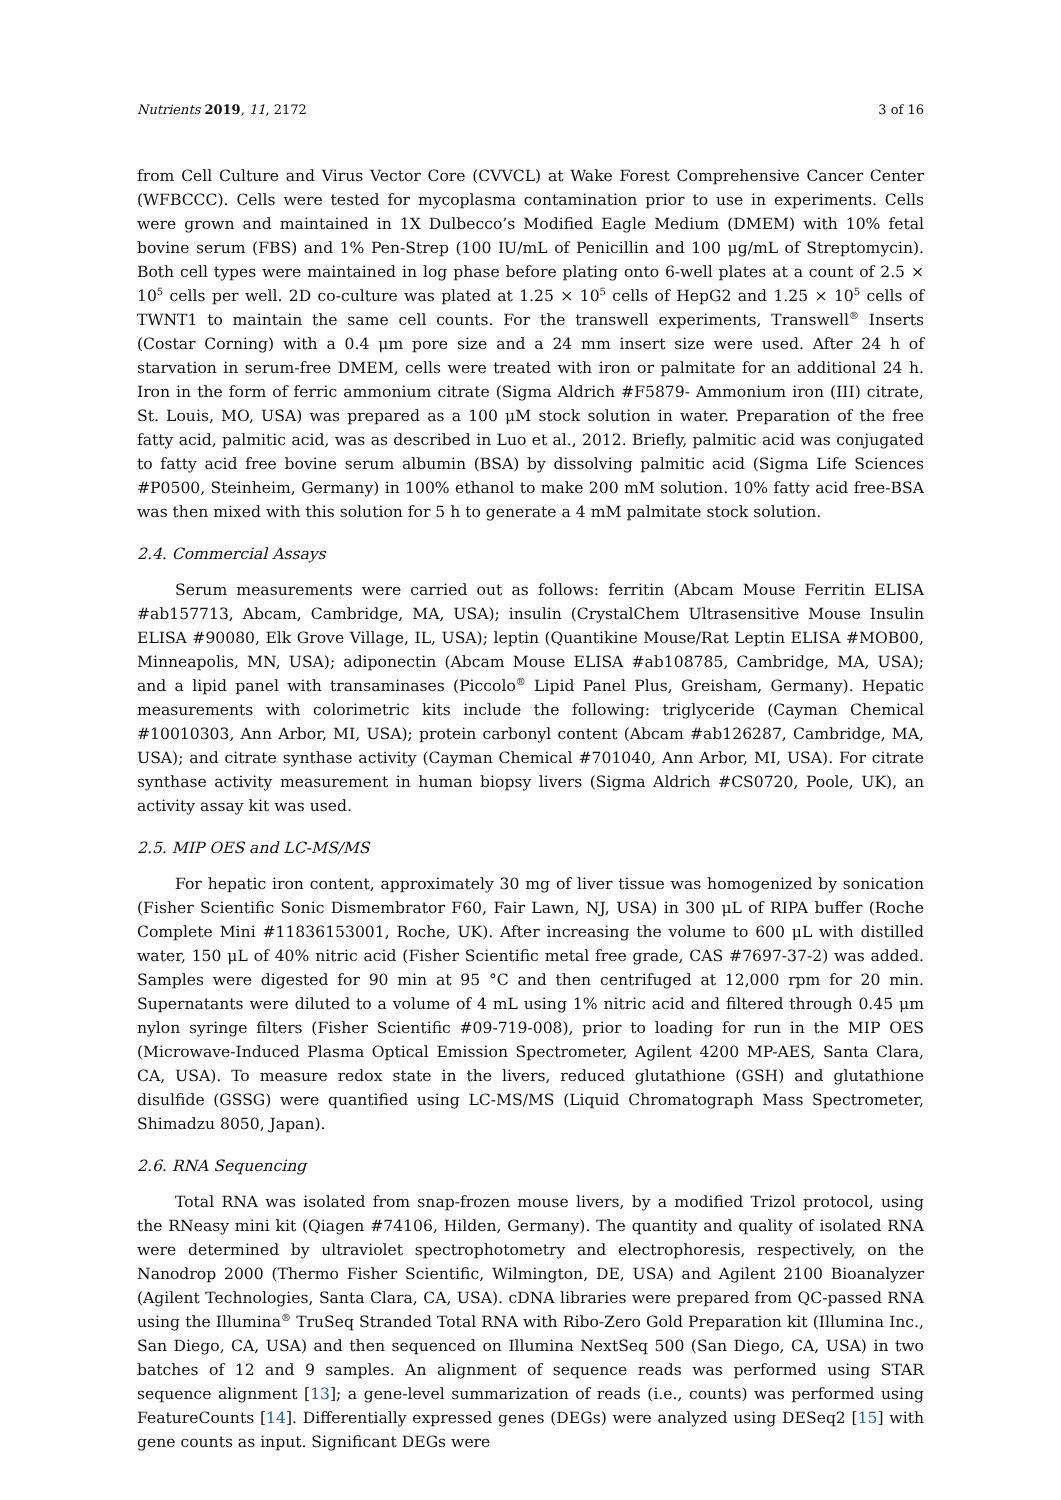Nutrients 2019, 11, 2172 3 of 16
from Cell Culture and Virus Vector Core (CVVCL) at Wake Forest Comprehensive Cancer Center (WFBCCC). Cells were tested for mycoplasma contamination prior to use in experiments. Cells were grown and maintained in 1X Dulbecco’s Modified Eagle Medium (DMEM) with 10% fetal bovine serum (FBS) and 1% Pen-Strep (100 IU/mL of Penicillin and 100 μg/mL of Streptomycin). Both cell types were maintained in log phase before plating onto 6-well plates at a count of 2.5 × 10<sup>5</sup> cells per well. 2D co-culture was plated at 1.25 × 10<sup>5</sup> cells of HepG2 and 1.25 × 10<sup>5</sup> cells of TWNT1 to maintain the same cell counts. For the transwell experiments, Transwell<sup>®</sup> Inserts (Costar Corning) with a 0.4 μm pore size and a 24 mm insert size were used. After 24 h of starvation in serum-free DMEM, cells were treated with iron or palmitate for an additional 24 h. Iron in the form of ferric ammonium citrate (Sigma Aldrich #F5879- Ammonium iron (III) citrate, St. Louis, MO, USA) was prepared as a 100 μM stock solution in water. Preparation of the free fatty acid, palmitic acid, was as described in Luo et al., 2012. Briefly, palmitic acid was conjugated to fatty acid free bovine serum albumin (BSA) by dissolving palmitic acid (Sigma Life Sciences #P0500, Steinheim, Germany) in 100% ethanol to make 200 mM solution. 10% fatty acid free-BSA was then mixed with this solution for 5 h to generate a 4 mM palmitate stock solution.
2.4. Commercial Assays
Serum measurements were carried out as follows: ferritin (Abcam Mouse Ferritin ELISA #ab157713, Abcam, Cambridge, MA, USA); insulin (CrystalChem Ultrasensitive Mouse Insulin ELISA #90080, Elk Grove Village, IL, USA); leptin (Quantikine Mouse/Rat Leptin ELISA #MOB00, Minneapolis, MN, USA); adiponectin (Abcam Mouse ELISA #ab108785, Cambridge, MA, USA); and a lipid panel with transaminases (Piccolo<sup>®</sup> Lipid Panel Plus, Greisham, Germany). Hepatic measurements with colorimetric kits include the following: triglyceride (Cayman Chemical #10010303, Ann Arbor, MI, USA); protein carbonyl content (Abcam #ab126287, Cambridge, MA, USA); and citrate synthase activity (Cayman Chemical #701040, Ann Arbor, MI, USA). For citrate synthase activity measurement in human biopsy livers (Sigma Aldrich #CS0720, Poole, UK), an activity assay kit was used.
2.5. MIP OES and LC-MS/MS
For hepatic iron content, approximately 30 mg of liver tissue was homogenized by sonication (Fisher Scientific Sonic Dismembrator F60, Fair Lawn, NJ, USA) in 300 μL of RIPA buffer (Roche Complete Mini #11836153001, Roche, UK). After increasing the volume to 600 μL with distilled water, 150 μL of 40% nitric acid (Fisher Scientific metal free grade, CAS #7697-37-2) was added. Samples were digested for 90 min at 95 °C and then centrifuged at 12,000 rpm for 20 min. Supernatants were diluted to a volume of 4 mL using 1% nitric acid and filtered through 0.45 μm nylon syringe filters (Fisher Scientific #09-719-008), prior to loading for run in the MIP OES (Microwave-Induced Plasma Optical Emission Spectrometer, Agilent 4200 MP-AES, Santa Clara, CA, USA). To measure redox state in the livers, reduced glutathione (GSH) and glutathione disulfide (GSSG) were quantified using LC-MS/MS (Liquid Chromatograph Mass Spectrometer, Shimadzu 8050, Japan).
2.6. RNA Sequencing
Total RNA was isolated from snap-frozen mouse livers, by a modified Trizol protocol, using the RNeasy mini kit (Qiagen #74106, Hilden, Germany). The quantity and quality of isolated RNA were determined by ultraviolet spectrophotometry and electrophoresis, respectively, on the Nanodrop 2000 (Thermo Fisher Scientific, Wilmington, DE, USA) and Agilent 2100 Bioanalyzer (Agilent Technologies, Santa Clara, CA, USA). cDNA libraries were prepared from QC-passed RNA using the Illumina<sup>®</sup> TruSeq Stranded Total RNA with Ribo-Zero Gold Preparation kit (Illumina Inc., San Diego, CA, USA) and then sequenced on Illumina NextSeq 500 (San Diego, CA, USA) in two batches of 12 and 9 samples. An alignment of sequence reads was performed using STAR sequence alignment [13]; a gene-level summarization of reads (i.e., counts) was performed using FeatureCounts [14]. Differentially expressed genes (DEGs) were analyzed using DESeq2 [15] with gene counts as input. Significant DEGs were